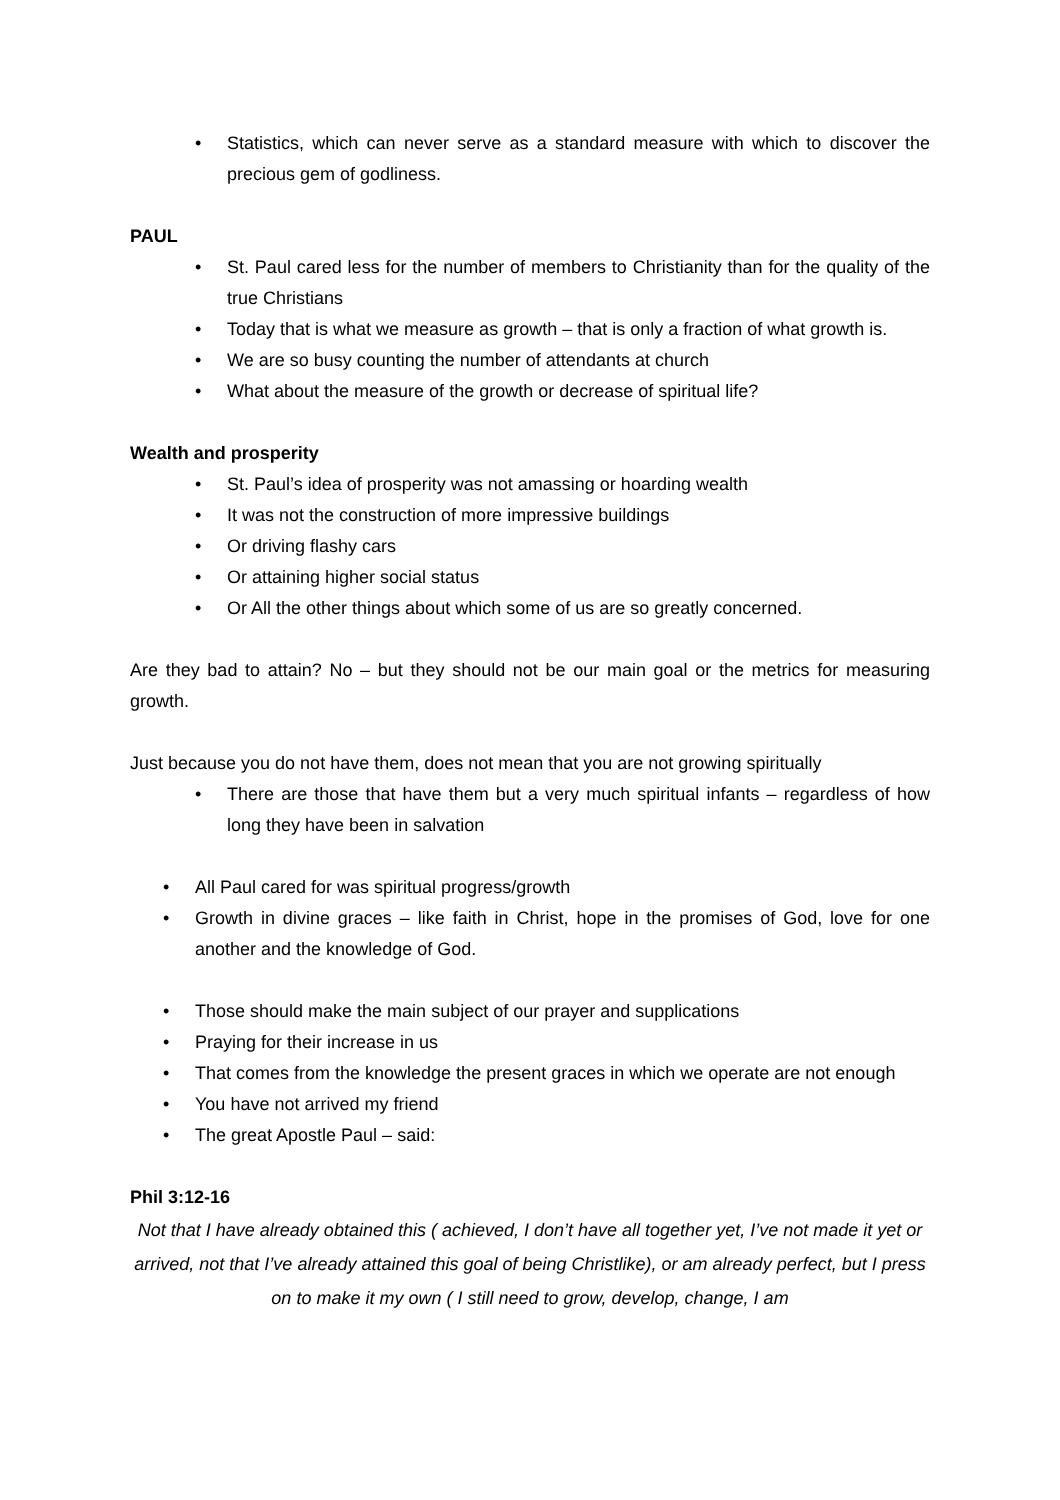• Statistics, which can never serve as a standard measure with which to discover the precious gem of godliness.
PAUL
• St. Paul cared less for the number of members to Christianity than for the quality of the true Christians
• Today that is what we measure as growth – that is only a fraction of what growth is.
• We are so busy counting the number of attendants at church
• What about the measure of the growth or decrease of spiritual life?
Wealth and prosperity
• St. Paul’s idea of prosperity was not amassing or hoarding wealth
• It was not the construction of more impressive buildings
• Or driving flashy cars
• Or attaining higher social status
• Or All the other things about which some of us are so greatly concerned.
Are they bad to attain? No – but they should not be our main goal or the metrics for measuring growth.
Just because you do not have them, does not mean that you are not growing spiritually
• There are those that have them but a very much spiritual infants – regardless of how long they have been in salvation
• All Paul cared for was spiritual progress/growth
• Growth in divine graces – like faith in Christ, hope in the promises of God, love for one another and the knowledge of God.
• Those should make the main subject of our prayer and supplications
• Praying for their increase in us
• That comes from the knowledge the present graces in which we operate are not enough
• You have not arrived my friend
• The great Apostle Paul – said:
Phil 3:12-16
Not that I have already obtained this ( achieved, I don’t have all together yet, I’ve not made it yet or arrived, not that I’ve already attained this goal of being Christlike), or am already perfect, but I press on to make it my own ( I still need to grow, develop, change, I am